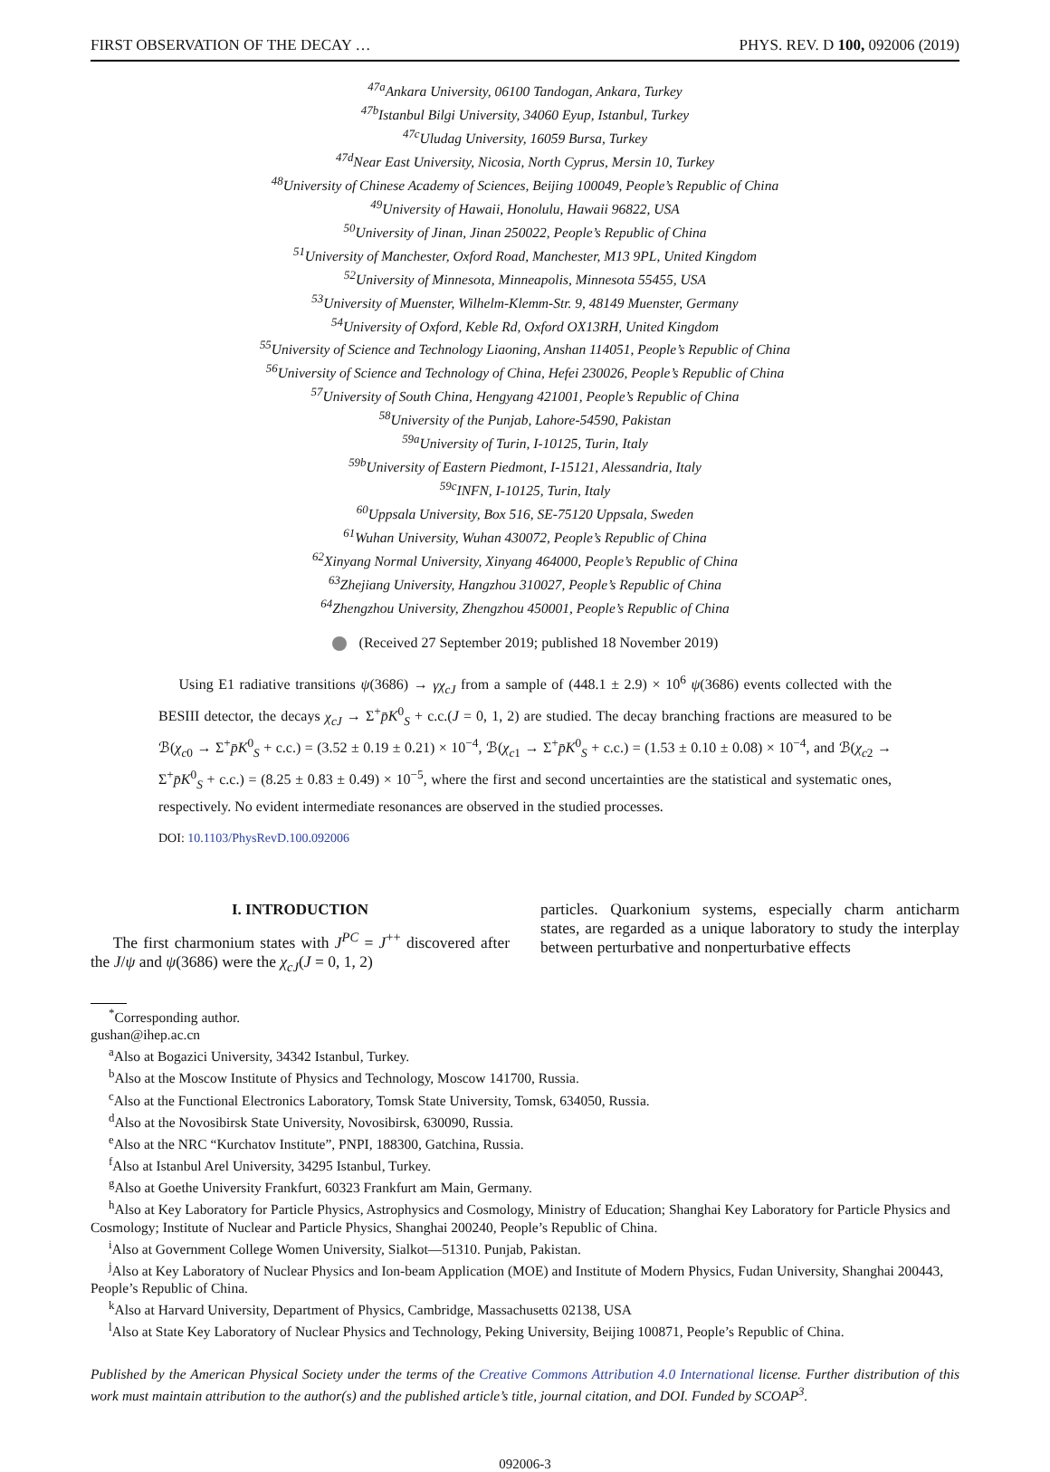FIRST OBSERVATION OF THE DECAY … PHYS. REV. D 100, 092006 (2019)
<sup>47a</sup>Ankara University, 06100 Tandogan, Ankara, Turkey
<sup>47b</sup>Istanbul Bilgi University, 34060 Eyup, Istanbul, Turkey
<sup>47c</sup>Uludag University, 16059 Bursa, Turkey
<sup>47d</sup>Near East University, Nicosia, North Cyprus, Mersin 10, Turkey
<sup>48</sup> University of Chinese Academy of Sciences, Beijing 100049, People’s Republic of China
<sup>49</sup> University of Hawaii, Honolulu, Hawaii 96822, USA
<sup>50</sup> University of Jinan, Jinan 250022, People’s Republic of China
<sup>51</sup> University of Manchester, Oxford Road, Manchester, M13 9PL, United Kingdom
<sup>52</sup> University of Minnesota, Minneapolis, Minnesota 55455, USA
<sup>53</sup> University of Muenster, Wilhelm-Klemm-Str. 9, 48149 Muenster, Germany
<sup>54</sup> University of Oxford, Keble Rd, Oxford OX13RH, United Kingdom
<sup>55</sup> University of Science and Technology Liaoning, Anshan 114051, People’s Republic of China
<sup>56</sup> University of Science and Technology of China, Hefei 230026, People’s Republic of China
<sup>57</sup> University of South China, Hengyang 421001, People’s Republic of China
<sup>58</sup> University of the Punjab, Lahore-54590, Pakistan
<sup>59a</sup>University of Turin, I-10125, Turin, Italy
<sup>59b</sup>University of Eastern Piedmont, I-15121, Alessandria, Italy
<sup>59c</sup>INFN, I-10125, Turin, Italy
<sup>60</sup> Uppsala University, Box 516, SE-75120 Uppsala, Sweden
<sup>61</sup> Wuhan University, Wuhan 430072, People’s Republic of China
<sup>62</sup> Xinyang Normal University, Xinyang 464000, People’s Republic of China
<sup>63</sup> Zhejiang University, Hangzhou 310027, People’s Republic of China
<sup>64</sup> Zhengzhou University, Zhengzhou 450001, People’s Republic of China
(Received 27 September 2019; published 18 November 2019)
Using E1 radiative transitions ψ(3686) → γχ<sub>cJ</sub> from a sample of (448.1 ± 2.9) × 10<sup>6</sup> ψ(3686) events collected with the BESIII detector, the decays χ<sub>cJ</sub> → Σ<sup>+</sup>p̄K<sup>0</sup><sub>S</sub> + c.c.(J = 0, 1, 2) are studied. The decay branching fractions are measured to be ℬ(χ<sub>c0</sub> → Σ<sup>+</sup>p̄K<sup>0</sup><sub>S</sub> + c.c.) = (3.52 ± 0.19 ± 0.21) × 10<sup>−4</sup>, ℬ(χ<sub>c1</sub> → Σ<sup>+</sup>p̄K<sup>0</sup><sub>S</sub> + c.c.) = (1.53 ± 0.10 ± 0.08) × 10<sup>−4</sup>, and ℬ(χ<sub>c2</sub> → Σ<sup>+</sup>p̄K<sup>0</sup><sub>S</sub> + c.c.) = (8.25 ± 0.83 ± 0.49) × 10<sup>−5</sup>, where the first and second uncertainties are the statistical and systematic ones, respectively. No evident intermediate resonances are observed in the studied processes.
DOI: 10.1103/PhysRevD.100.092006
I. INTRODUCTION
The first charmonium states with J<sup>PC</sup> = J<sup>++</sup> discovered after the J/ψ and ψ(3686) were the χ<sub>cJ</sub>(J = 0, 1, 2)
particles. Quarkonium systems, especially charm anticharm states, are regarded as a unique laboratory to study the interplay between perturbative and nonperturbative effects
<sup>*</sup> Corresponding author.
gushan@ihep.ac.cn
<sup>a</sup> Also at Bogazici University, 34342 Istanbul, Turkey.
<sup>b</sup> Also at the Moscow Institute of Physics and Technology, Moscow 141700, Russia.
<sup>c</sup> Also at the Functional Electronics Laboratory, Tomsk State University, Tomsk, 634050, Russia.
<sup>d</sup> Also at the Novosibirsk State University, Novosibirsk, 630090, Russia.
<sup>e</sup> Also at the NRC “Kurchatov Institute”, PNPI, 188300, Gatchina, Russia.
<sup>f</sup> Also at Istanbul Arel University, 34295 Istanbul, Turkey.
<sup>g</sup> Also at Goethe University Frankfurt, 60323 Frankfurt am Main, Germany.
<sup>h</sup> Also at Key Laboratory for Particle Physics, Astrophysics and Cosmology, Ministry of Education; Shanghai Key Laboratory for Particle Physics and Cosmology; Institute of Nuclear and Particle Physics, Shanghai 200240, People’s Republic of China.
<sup>i</sup> Also at Government College Women University, Sialkot—51310. Punjab, Pakistan.
<sup>j</sup> Also at Key Laboratory of Nuclear Physics and Ion-beam Application (MOE) and Institute of Modern Physics, Fudan University, Shanghai 200443, People’s Republic of China.
<sup>k</sup> Also at Harvard University, Department of Physics, Cambridge, Massachusetts 02138, USA
<sup>l</sup> Also at State Key Laboratory of Nuclear Physics and Technology, Peking University, Beijing 100871, People’s Republic of China.
Published by the American Physical Society under the terms of the Creative Commons Attribution 4.0 International license. Further distribution of this work must maintain attribution to the author(s) and the published article’s title, journal citation, and DOI. Funded by SCOAP<sup>3</sup>.
092006-3